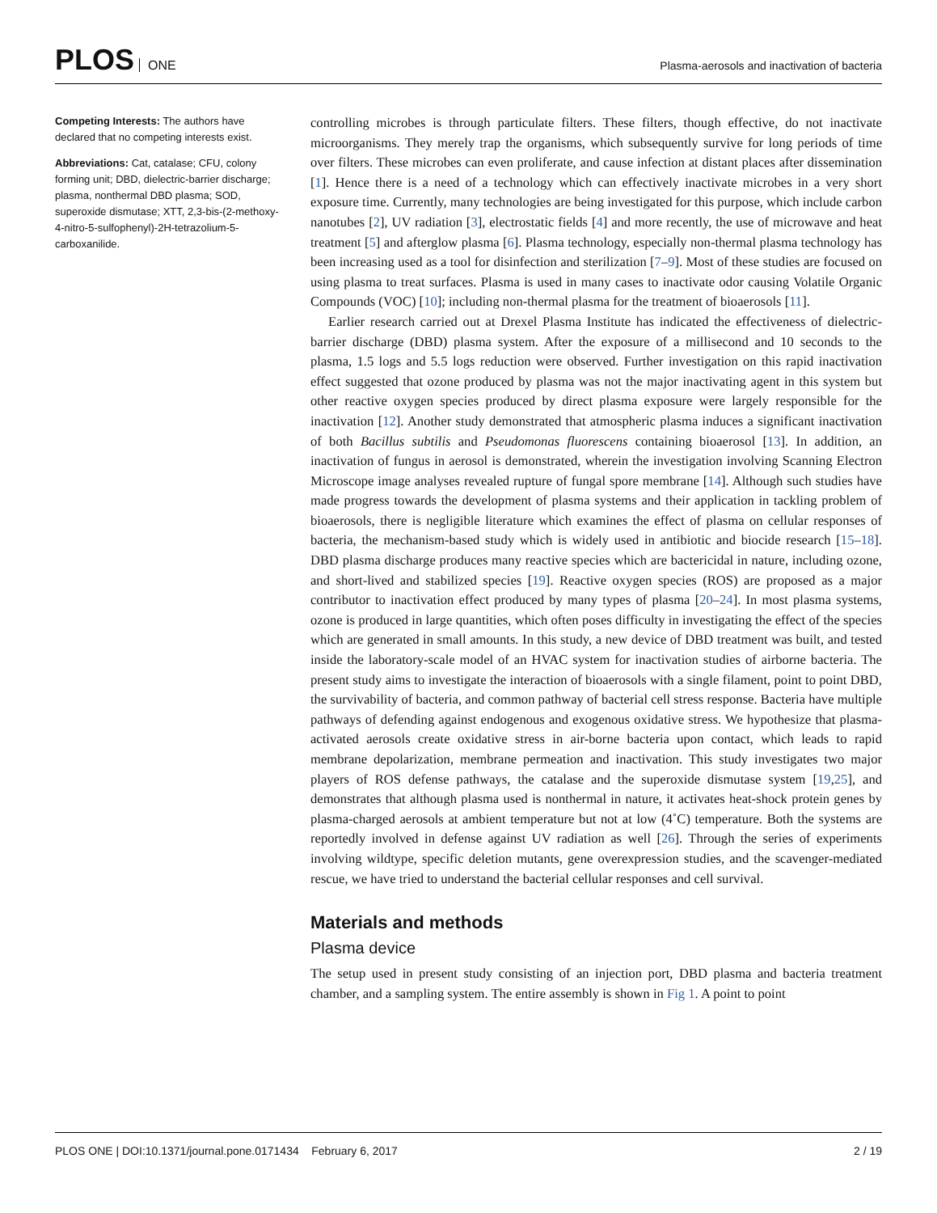PLOS ONE
Plasma-aerosols and inactivation of bacteria
Competing Interests: The authors have declared that no competing interests exist.
Abbreviations: Cat, catalase; CFU, colony forming unit; DBD, dielectric-barrier discharge; plasma, nonthermal DBD plasma; SOD, superoxide dismutase; XTT, 2,3-bis-(2-methoxy-4-nitro-5-sulfophenyl)-2H-tetrazolium-5-carboxanilide.
controlling microbes is through particulate filters. These filters, though effective, do not inactivate microorganisms. They merely trap the organisms, which subsequently survive for long periods of time over filters. These microbes can even proliferate, and cause infection at distant places after dissemination [1]. Hence there is a need of a technology which can effectively inactivate microbes in a very short exposure time. Currently, many technologies are being investigated for this purpose, which include carbon nanotubes [2], UV radiation [3], electrostatic fields [4] and more recently, the use of microwave and heat treatment [5] and afterglow plasma [6]. Plasma technology, especially non-thermal plasma technology has been increasing used as a tool for disinfection and sterilization [7–9]. Most of these studies are focused on using plasma to treat surfaces. Plasma is used in many cases to inactivate odor causing Volatile Organic Compounds (VOC) [10]; including non-thermal plasma for the treatment of bioaerosols [11].
Earlier research carried out at Drexel Plasma Institute has indicated the effectiveness of dielectric-barrier discharge (DBD) plasma system. After the exposure of a millisecond and 10 seconds to the plasma, 1.5 logs and 5.5 logs reduction were observed. Further investigation on this rapid inactivation effect suggested that ozone produced by plasma was not the major inactivating agent in this system but other reactive oxygen species produced by direct plasma exposure were largely responsible for the inactivation [12]. Another study demonstrated that atmospheric plasma induces a significant inactivation of both Bacillus subtilis and Pseudomonas fluorescens containing bioaerosol [13]. In addition, an inactivation of fungus in aerosol is demonstrated, wherein the investigation involving Scanning Electron Microscope image analyses revealed rupture of fungal spore membrane [14]. Although such studies have made progress towards the development of plasma systems and their application in tackling problem of bioaerosols, there is negligible literature which examines the effect of plasma on cellular responses of bacteria, the mechanism-based study which is widely used in antibiotic and biocide research [15–18]. DBD plasma discharge produces many reactive species which are bactericidal in nature, including ozone, and short-lived and stabilized species [19]. Reactive oxygen species (ROS) are proposed as a major contributor to inactivation effect produced by many types of plasma [20–24]. In most plasma systems, ozone is produced in large quantities, which often poses difficulty in investigating the effect of the species which are generated in small amounts. In this study, a new device of DBD treatment was built, and tested inside the laboratory-scale model of an HVAC system for inactivation studies of airborne bacteria. The present study aims to investigate the interaction of bioaerosols with a single filament, point to point DBD, the survivability of bacteria, and common pathway of bacterial cell stress response. Bacteria have multiple pathways of defending against endogenous and exogenous oxidative stress. We hypothesize that plasma-activated aerosols create oxidative stress in air-borne bacteria upon contact, which leads to rapid membrane depolarization, membrane permeation and inactivation. This study investigates two major players of ROS defense pathways, the catalase and the superoxide dismutase system [19,25], and demonstrates that although plasma used is nonthermal in nature, it activates heat-shock protein genes by plasma-charged aerosols at ambient temperature but not at low (4˚C) temperature. Both the systems are reportedly involved in defense against UV radiation as well [26]. Through the series of experiments involving wildtype, specific deletion mutants, gene overexpression studies, and the scavenger-mediated rescue, we have tried to understand the bacterial cellular responses and cell survival.
Materials and methods
Plasma device
The setup used in present study consisting of an injection port, DBD plasma and bacteria treatment chamber, and a sampling system. The entire assembly is shown in Fig 1. A point to point
PLOS ONE | DOI:10.1371/journal.pone.0171434 February 6, 2017 2 / 19